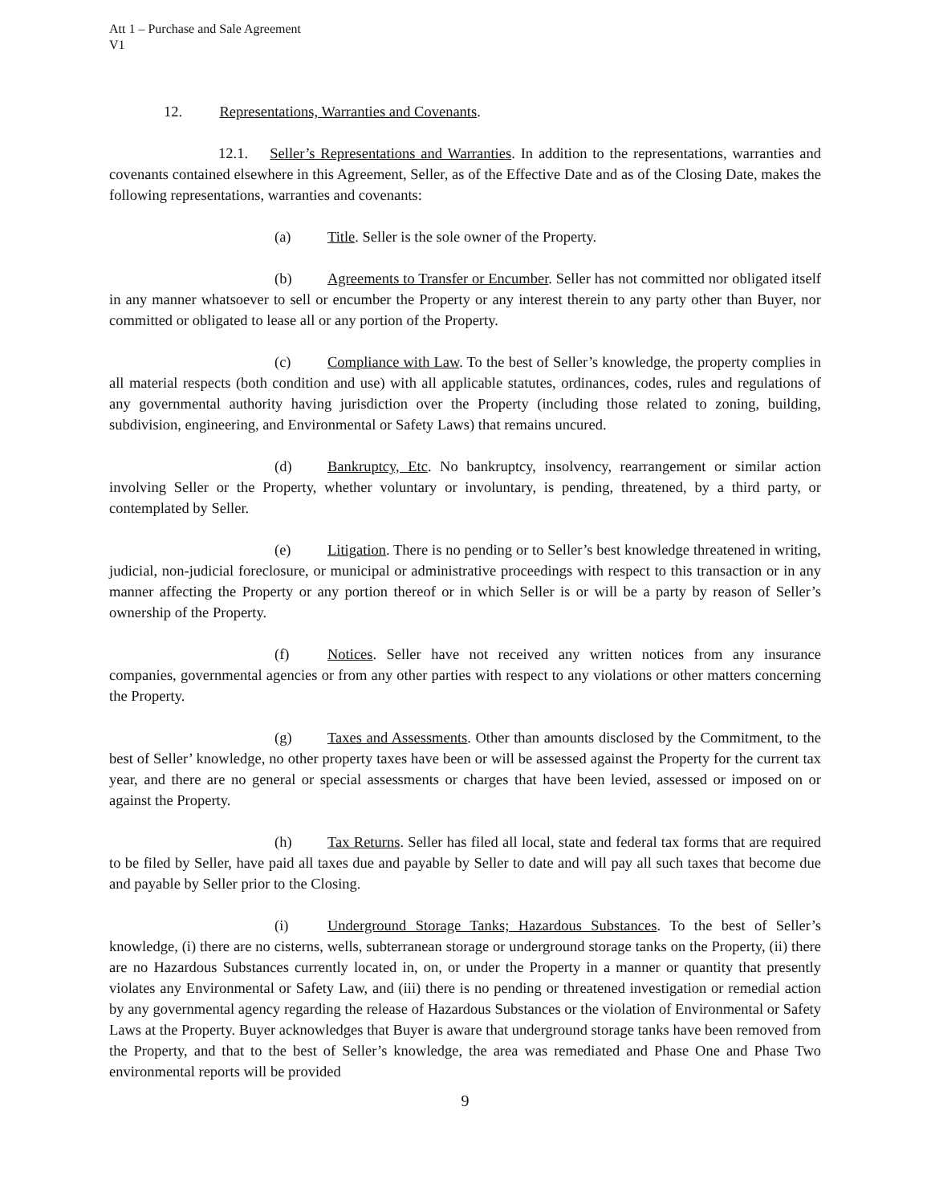Att 1 – Purchase and Sale Agreement
V1
12. Representations, Warranties and Covenants.
12.1. Seller’s Representations and Warranties. In addition to the representations, warranties and covenants contained elsewhere in this Agreement, Seller, as of the Effective Date and as of the Closing Date, makes the following representations, warranties and covenants:
(a) Title. Seller is the sole owner of the Property.
(b) Agreements to Transfer or Encumber. Seller has not committed nor obligated itself in any manner whatsoever to sell or encumber the Property or any interest therein to any party other than Buyer, nor committed or obligated to lease all or any portion of the Property.
(c) Compliance with Law. To the best of Seller’s knowledge, the property complies in all material respects (both condition and use) with all applicable statutes, ordinances, codes, rules and regulations of any governmental authority having jurisdiction over the Property (including those related to zoning, building, subdivision, engineering, and Environmental or Safety Laws) that remains uncured.
(d) Bankruptcy, Etc. No bankruptcy, insolvency, rearrangement or similar action involving Seller or the Property, whether voluntary or involuntary, is pending, threatened, by a third party, or contemplated by Seller.
(e) Litigation. There is no pending or to Seller’s best knowledge threatened in writing, judicial, non-judicial foreclosure, or municipal or administrative proceedings with respect to this transaction or in any manner affecting the Property or any portion thereof or in which Seller is or will be a party by reason of Seller’s ownership of the Property.
(f) Notices. Seller have not received any written notices from any insurance companies, governmental agencies or from any other parties with respect to any violations or other matters concerning the Property.
(g) Taxes and Assessments. Other than amounts disclosed by the Commitment, to the best of Seller’ knowledge, no other property taxes have been or will be assessed against the Property for the current tax year, and there are no general or special assessments or charges that have been levied, assessed or imposed on or against the Property.
(h) Tax Returns. Seller has filed all local, state and federal tax forms that are required to be filed by Seller, have paid all taxes due and payable by Seller to date and will pay all such taxes that become due and payable by Seller prior to the Closing.
(i) Underground Storage Tanks; Hazardous Substances. To the best of Seller’s knowledge, (i) there are no cisterns, wells, subterranean storage or underground storage tanks on the Property, (ii) there are no Hazardous Substances currently located in, on, or under the Property in a manner or quantity that presently violates any Environmental or Safety Law, and (iii) there is no pending or threatened investigation or remedial action by any governmental agency regarding the release of Hazardous Substances or the violation of Environmental or Safety Laws at the Property. Buyer acknowledges that Buyer is aware that underground storage tanks have been removed from the Property, and that to the best of Seller’s knowledge, the area was remediated and Phase One and Phase Two environmental reports will be provided
9